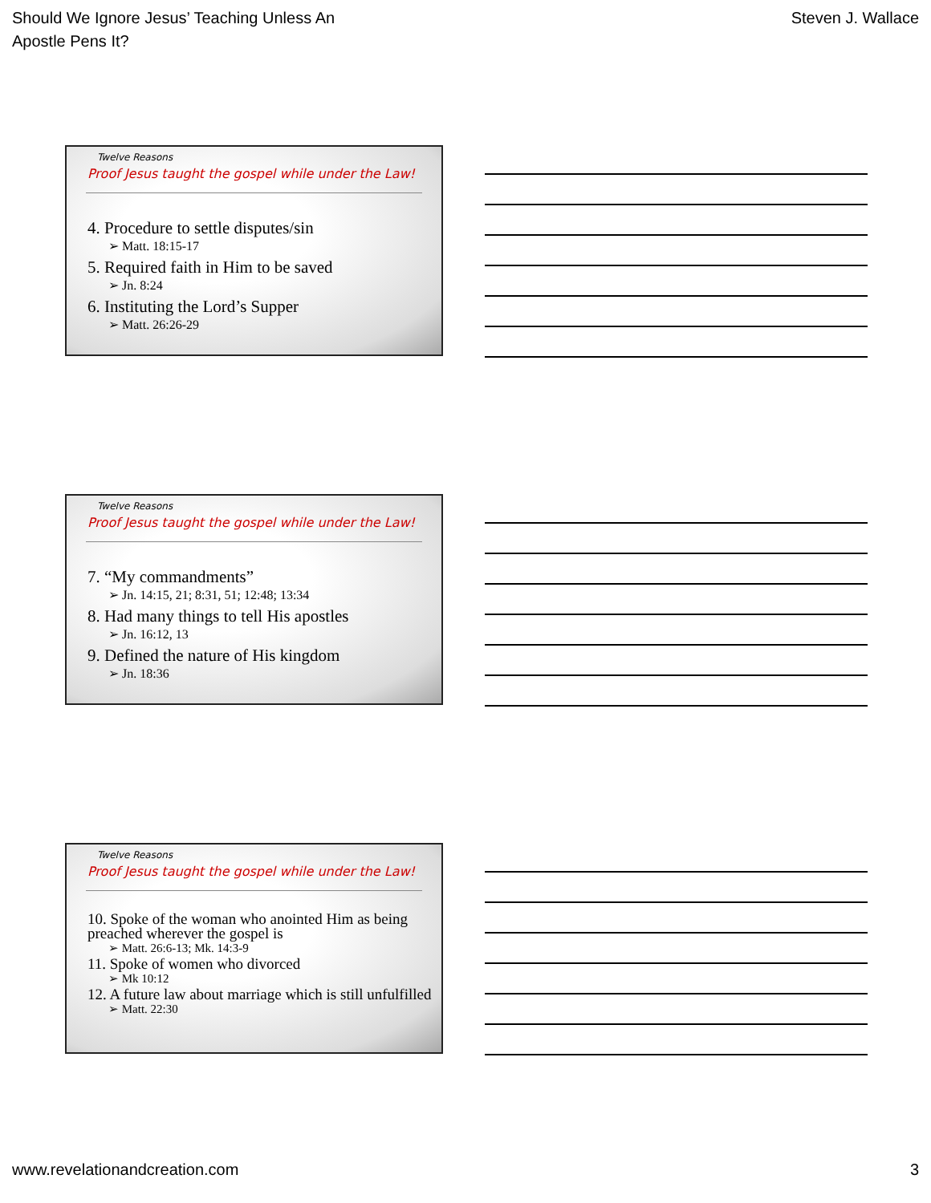Should We Ignore Jesus’ Teaching Unless An
Apostle Pens It?
Steven J. Wallace
Twelve Reasons
Proof Jesus taught the gospel while under the Law!
4. Procedure to settle disputes/sin
➢ Matt. 18:15-17
5. Required faith in Him to be saved
➢ Jn. 8:24
6. Instituting the Lord’s Supper
➢ Matt. 26:26-29
Twelve Reasons
Proof Jesus taught the gospel while under the Law!
7. “My commandments”
➢ Jn. 14:15, 21; 8:31, 51; 12:48; 13:34
8. Had many things to tell His apostles
➢ Jn. 16:12, 13
9. Defined the nature of His kingdom
➢ Jn. 18:36
Twelve Reasons
Proof Jesus taught the gospel while under the Law!
10. Spoke of the woman who anointed Him as being preached wherever the gospel is
➢ Matt. 26:6-13; Mk. 14:3-9
11. Spoke of women who divorced
➢ Mk 10:12
12. A future law about marriage which is still unfulfilled
➢ Matt. 22:30
www.revelationandcreation.com 3